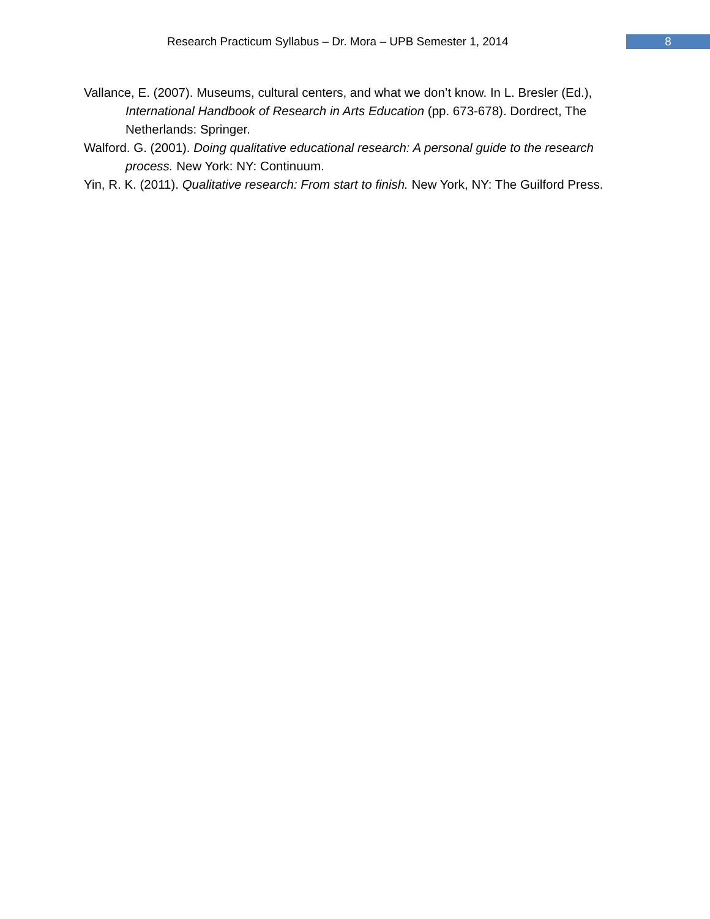Research Practicum Syllabus – Dr. Mora – UPB Semester 1, 2014
8
Vallance, E. (2007). Museums, cultural centers, and what we don’t know. In L. Bresler (Ed.), International Handbook of Research in Arts Education (pp. 673-678). Dordrect, The Netherlands: Springer.
Walford. G. (2001). Doing qualitative educational research: A personal guide to the research process. New York: NY: Continuum.
Yin, R. K. (2011). Qualitative research: From start to finish. New York, NY: The Guilford Press.